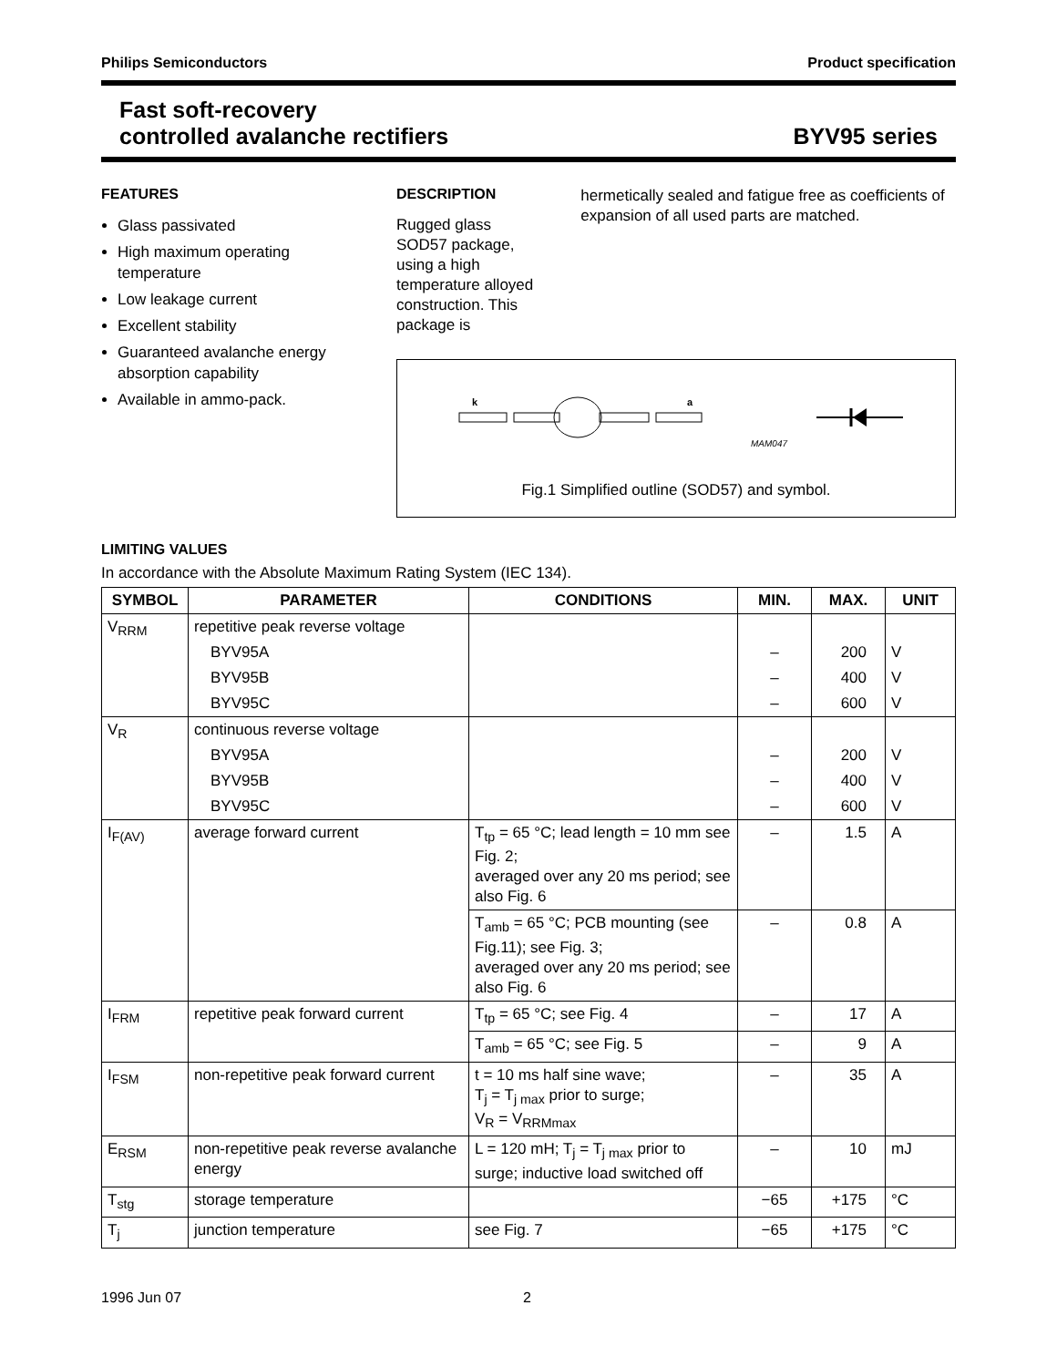Philips Semiconductors Product specification
Fast soft-recovery
controlled avalanche rectifiers
BYV95 series
FEATURES
Glass passivated
High maximum operating temperature
Low leakage current
Excellent stability
Guaranteed avalanche energy absorption capability
Available in ammo-pack.
DESCRIPTION
Rugged glass SOD57 package, using a high temperature alloyed construction. This package is
hermetically sealed and fatigue free as coefficients of expansion of all used parts are matched.
k
a
MAM047
Fig.1 Simplified outline (SOD57) and symbol.
LIMITING VALUES
In accordance with the Absolute Maximum Rating System (IEC 134).
| SYMBOL | PARAMETER | CONDITIONS | MIN. | MAX. | UNIT |
| --- | --- | --- | --- | --- | --- |
| V<sub>RRM</sub> | repetitive peak reverse voltage | | | | |
| | BYV95A | | – | 200 | V |
| | BYV95B | | – | 400 | V |
| | BYV95C | | – | 600 | V |
| V<sub>R</sub> | continuous reverse voltage | | | | |
| | BYV95A | | – | 200 | V |
| | BYV95B | | – | 400 | V |
| | BYV95C | | – | 600 | V |
| I<sub>F(AV)</sub> | average forward current | T<sub>tp</sub> = 65 °C; lead length = 10 mm see Fig. 2; averaged over any 20 ms period; see also Fig. 6 | – | 1.5 | A |
| | | T<sub>amb</sub> = 65 °C; PCB mounting (see Fig.11); see Fig. 3; averaged over any 20 ms period; see also Fig. 6 | – | 0.8 | A |
| I<sub>FRM</sub> | repetitive peak forward current | T<sub>tp</sub> = 65 °C; see Fig. 4 | – | 17 | A |
| | | T<sub>amb</sub> = 65 °C; see Fig. 5 | – | 9 | A |
| I<sub>FSM</sub> | non-repetitive peak forward current | t = 10 ms half sine wave; T<sub>j</sub> = T<sub>j max</sub> prior to surge; V<sub>R</sub> = V<sub>RRMmax</sub> | – | 35 | A |
| E<sub>RSM</sub> | non-repetitive peak reverse avalanche energy | L = 120 mH; T<sub>j</sub> = T<sub>j max</sub> prior to surge; inductive load switched off | – | 10 | mJ |
| T<sub>stg</sub> | storage temperature | | −65 | +175 | °C |
| T<sub>j</sub> | junction temperature | see Fig. 7 | −65 | +175 | °C |
1996 Jun 07 2